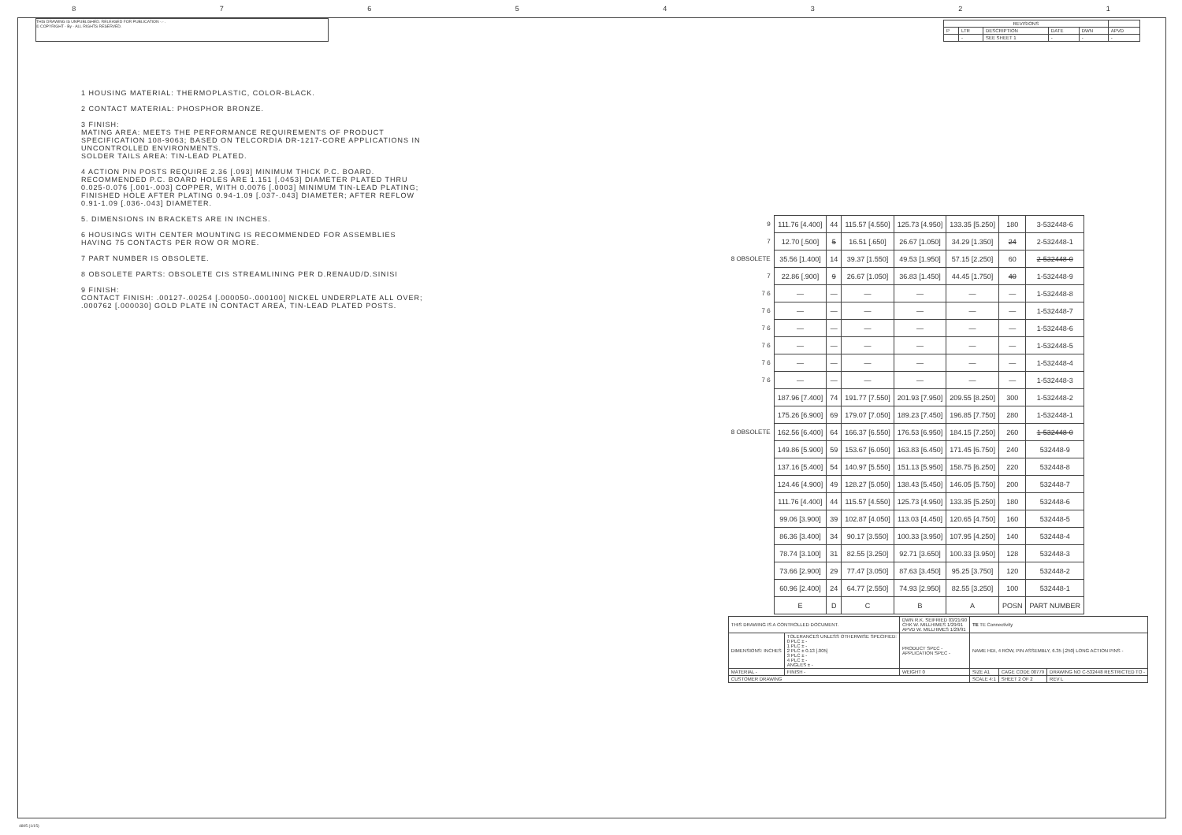87654321
THIS DRAWING IS UNPUBLISHED. RELEASED FOR PUBLICATION -.- .
© COPYRIGHT - By - ALL RIGHTS RESERVED.
| REVISIONS | | | | | |
| P | LTR | DESCRIPTION | DATE | DWN | APVD |
| | - | SEE SHEET 1 | - | - | - |
1 HOUSING MATERIAL: THERMOPLASTIC, COLOR-BLACK.
2 CONTACT MATERIAL: PHOSPHOR BRONZE.
3 FINISH:
MATING AREA: MEETS THE PERFORMANCE REQUIREMENTS OF PRODUCT SPECIFICATION 108-9063; BASED ON TELCORDIA DR-1217-CORE APPLICATIONS IN UNCONTROLLED ENVIRONMENTS.
SOLDER TAILS AREA: TIN-LEAD PLATED.
4 ACTION PIN POSTS REQUIRE 2.36 [.093] MINIMUM THICK P.C. BOARD. RECOMMENDED P.C. BOARD HOLES ARE 1.151 [.0453] DIAMETER PLATED THRU 0.025-0.076 [.001-.003] COPPER, WITH 0.0076 [.0003] MINIMUM TIN-LEAD PLATING; FINISHED HOLE AFTER PLATING 0.94-1.09 [.037-.043] DIAMETER; AFTER REFLOW 0.91-1.09 [.036-.043] DIAMETER.
5. DIMENSIONS IN BRACKETS ARE IN INCHES.
6 HOUSINGS WITH CENTER MOUNTING IS RECOMMENDED FOR ASSEMBLIES HAVING 75 CONTACTS PER ROW OR MORE.
7 PART NUMBER IS OBSOLETE.
8 OBSOLETE PARTS: OBSOLETE CIS STREAMLINING PER D.RENAUD/D.SINISI
9 FINISH:
CONTACT FINISH: .00127-.00254 [.000050-.000100] NICKEL UNDERPLATE ALL OVER; .000762 [.000030] GOLD PLATE IN CONTACT AREA, TIN-LEAD PLATED POSTS.
| 9 | 111.76 [4.400] | 44 | 115.57 [4.550] | 125.73 [4.950] | 133.35 [5.250] | 180 | 3-532448-6 |
| 7 | 12.70 [.500] | 5 | 16.51 [.650] | 26.67 [1.050] | 34.29 [1.350] | 24 | 2-532448-1 |
| 8 OBSOLETE | 35.56 [1.400] | 14 | 39.37 [1.550] | 49.53 [1.950] | 57.15 [2.250] | 60 | 2-532448-0 |
| 7 | 22.86 [.900] | 9 | 26.67 [1.050] | 36.83 [1.450] | 44.45 [1.750] | 40 | 1-532448-9 |
| 7 6 | — | — | — | — | — | — | 1-532448-8 |
| 7 6 | — | — | — | — | — | — | 1-532448-7 |
| 7 6 | — | — | — | — | — | — | 1-532448-6 |
| 7 6 | — | — | — | — | — | — | 1-532448-5 |
| 7 6 | — | — | — | — | — | — | 1-532448-4 |
| 7 6 | — | — | — | — | — | — | 1-532448-3 |
| | 187.96 [7.400] | 74 | 191.77 [7.550] | 201.93 [7.950] | 209.55 [8.250] | 300 | 1-532448-2 |
| | 175.26 [6.900] | 69 | 179.07 [7.050] | 189.23 [7.450] | 196.85 [7.750] | 280 | 1-532448-1 |
| 8 OBSOLETE | 162.56 [6.400] | 64 | 166.37 [6.550] | 176.53 [6.950] | 184.15 [7.250] | 260 | 1-532448-0 |
| | 149.86 [5.900] | 59 | 153.67 [6.050] | 163.83 [6.450] | 171.45 [6.750] | 240 | 532448-9 |
| | 137.16 [5.400] | 54 | 140.97 [5.550] | 151.13 [5.950] | 158.75 [6.250] | 220 | 532448-8 |
| | 124.46 [4.900] | 49 | 128.27 [5.050] | 138.43 [5.450] | 146.05 [5.750] | 200 | 532448-7 |
| | 111.76 [4.400] | 44 | 115.57 [4.550] | 125.73 [4.950] | 133.35 [5.250] | 180 | 532448-6 |
| | 99.06 [3.900] | 39 | 102.87 [4.050] | 113.03 [4.450] | 120.65 [4.750] | 160 | 532448-5 |
| | 86.36 [3.400] | 34 | 90.17 [3.550] | 100.33 [3.950] | 107.95 [4.250] | 140 | 532448-4 |
| | 78.74 [3.100] | 31 | 82.55 [3.250] | 92.71 [3.650] | 100.33 [3.950] | 128 | 532448-3 |
| | 73.66 [2.900] | 29 | 77.47 [3.050] | 87.63 [3.450] | 95.25 [3.750] | 120 | 532448-2 |
| | 60.96 [2.400] | 24 | 64.77 [2.550] | 74.93 [2.950] | 82.55 [3.250] | 100 | 532448-1 |
| | E | D | C | B | A | POSN | PART NUMBER |
| THIS DRAWING IS A CONTROLLED DOCUMENT. | | DWN R.K. SEIFRIED 03/21/90 CHK W. MILLHIMES 1/29/91 APVD W. MILLHIMES 1/29/91 | TE TE Connectivity | | |
| DIMENSIONS: INCHES | TOLERANCES UNLESS OTHERWISE SPECIFIED: 0 PLC ± - 1 PLC ± - 2 PLC ± 0.13 [.005] 3 PLC ± - 4 PLC ± - ANGLES ± - | PRODUCT SPEC - APPLICATION SPEC - | NAME HDI, 4 ROW, PIN ASSEMBLY, 6.35 [.250] LONG ACTION PINS - | | |
| MATERIAL - | FINISH - | WEIGHT 0 | SIZE A1 | CAGE CODE 00779 | DRAWING NO C-532448 RESTRICTED TO - |
| CUSTOMER DRAWING | | | SCALE 4:1 | SHEET 2 OF 2 | REV L |
4805 (1/15)